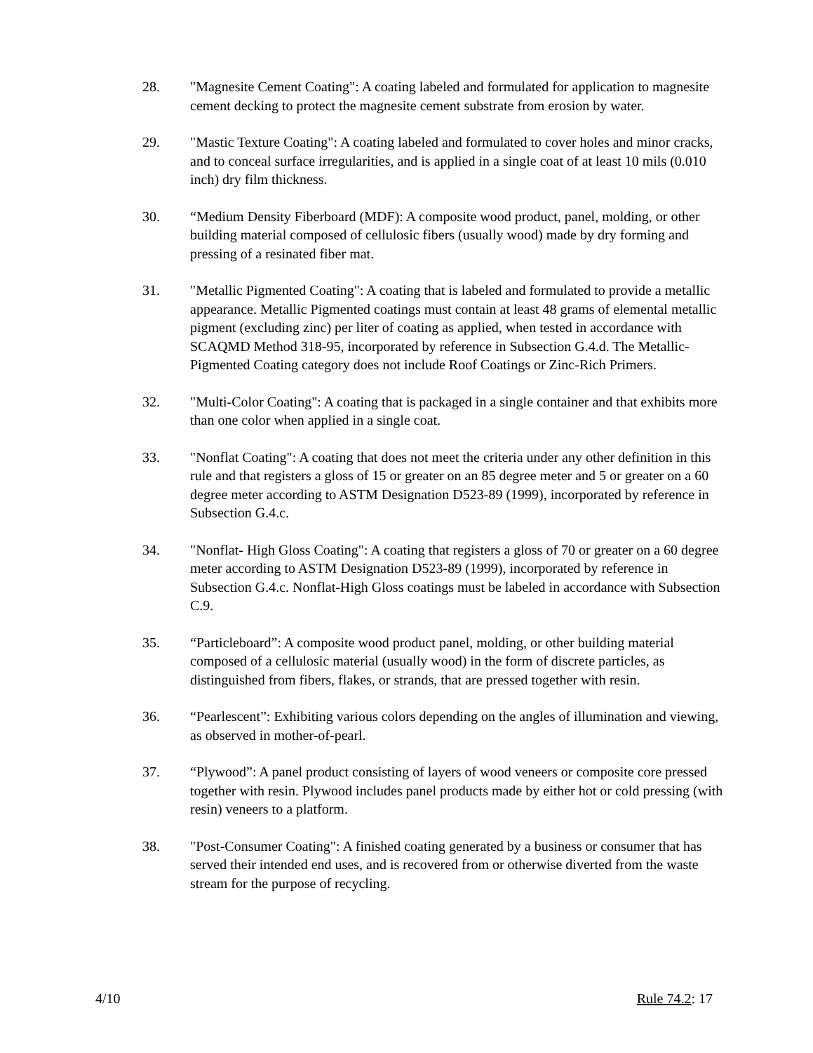28. "Magnesite Cement Coating": A coating labeled and formulated for application to magnesite cement decking to protect the magnesite cement substrate from erosion by water.
29. "Mastic Texture Coating": A coating labeled and formulated to cover holes and minor cracks, and to conceal surface irregularities, and is applied in a single coat of at least 10 mils (0.010 inch) dry film thickness.
30. “Medium Density Fiberboard (MDF): A composite wood product, panel, molding, or other building material composed of cellulosic fibers (usually wood) made by dry forming and pressing of a resinated fiber mat.
31. "Metallic Pigmented Coating": A coating that is labeled and formulated to provide a metallic appearance. Metallic Pigmented coatings must contain at least 48 grams of elemental metallic pigment (excluding zinc) per liter of coating as applied, when tested in accordance with SCAQMD Method 318-95, incorporated by reference in Subsection G.4.d. The Metallic-Pigmented Coating category does not include Roof Coatings or Zinc-Rich Primers.
32. "Multi-Color Coating": A coating that is packaged in a single container and that exhibits more than one color when applied in a single coat.
33. "Nonflat Coating": A coating that does not meet the criteria under any other definition in this rule and that registers a gloss of 15 or greater on an 85 degree meter and 5 or greater on a 60 degree meter according to ASTM Designation D523-89 (1999), incorporated by reference in Subsection G.4.c.
34. "Nonflat- High Gloss Coating": A coating that registers a gloss of 70 or greater on a 60 degree meter according to ASTM Designation D523-89 (1999), incorporated by reference in Subsection G.4.c. Nonflat-High Gloss coatings must be labeled in accordance with Subsection C.9.
35. “Particleboard”: A composite wood product panel, molding, or other building material composed of a cellulosic material (usually wood) in the form of discrete particles, as distinguished from fibers, flakes, or strands, that are pressed together with resin.
36. “Pearlescent”: Exhibiting various colors depending on the angles of illumination and viewing, as observed in mother-of-pearl.
37. “Plywood”: A panel product consisting of layers of wood veneers or composite core pressed together with resin. Plywood includes panel products made by either hot or cold pressing (with resin) veneers to a platform.
38. "Post-Consumer Coating": A finished coating generated by a business or consumer that has served their intended end uses, and is recovered from or otherwise diverted from the waste stream for the purpose of recycling.
4/10 Rule 74.2: 17